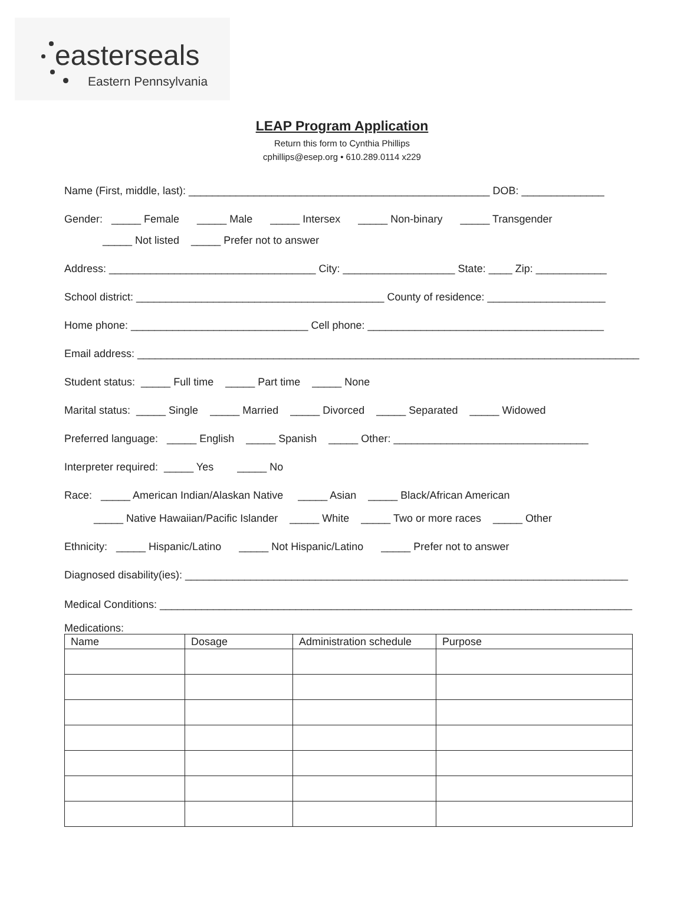easterseals
Eastern Pennsylvania
LEAP Program Application
Return this form to Cynthia Phillips
cphillips@esep.org • 610.289.0114 x229
Name (First, middle, last): ___________________________________________________ DOB: ______________
Gender: _____ Female _____ Male _____ Intersex _____ Non-binary _____ Transgender
_____ Not listed _____ Prefer not to answer
Address: ___________________________________ City: ___________________ State: ____ Zip: ____________
School district: __________________________________________ County of residence: ____________________
Home phone: ______________________________ Cell phone: ________________________________________
Email address: _____________________________________________________________________________________
Student status: _____ Full time _____ Part time _____ None
Marital status: _____ Single _____ Married _____ Divorced _____ Separated _____ Widowed
Preferred language: _____ English _____ Spanish _____ Other: _________________________________
Interpreter required: _____ Yes _____ No
Race: _____ American Indian/Alaskan Native _____ Asian _____ Black/African American
_____ Native Hawaiian/Pacific Islander _____ White _____ Two or more races _____ Other
Ethnicity: _____ Hispanic/Latino _____ Not Hispanic/Latino _____ Prefer not to answer
Diagnosed disability(ies): ___________________________________________________________________________
Medical Conditions: ________________________________________________________________________________
Medications:
| Name | Dosage | Administration schedule | Purpose |
| --- | --- | --- | --- |